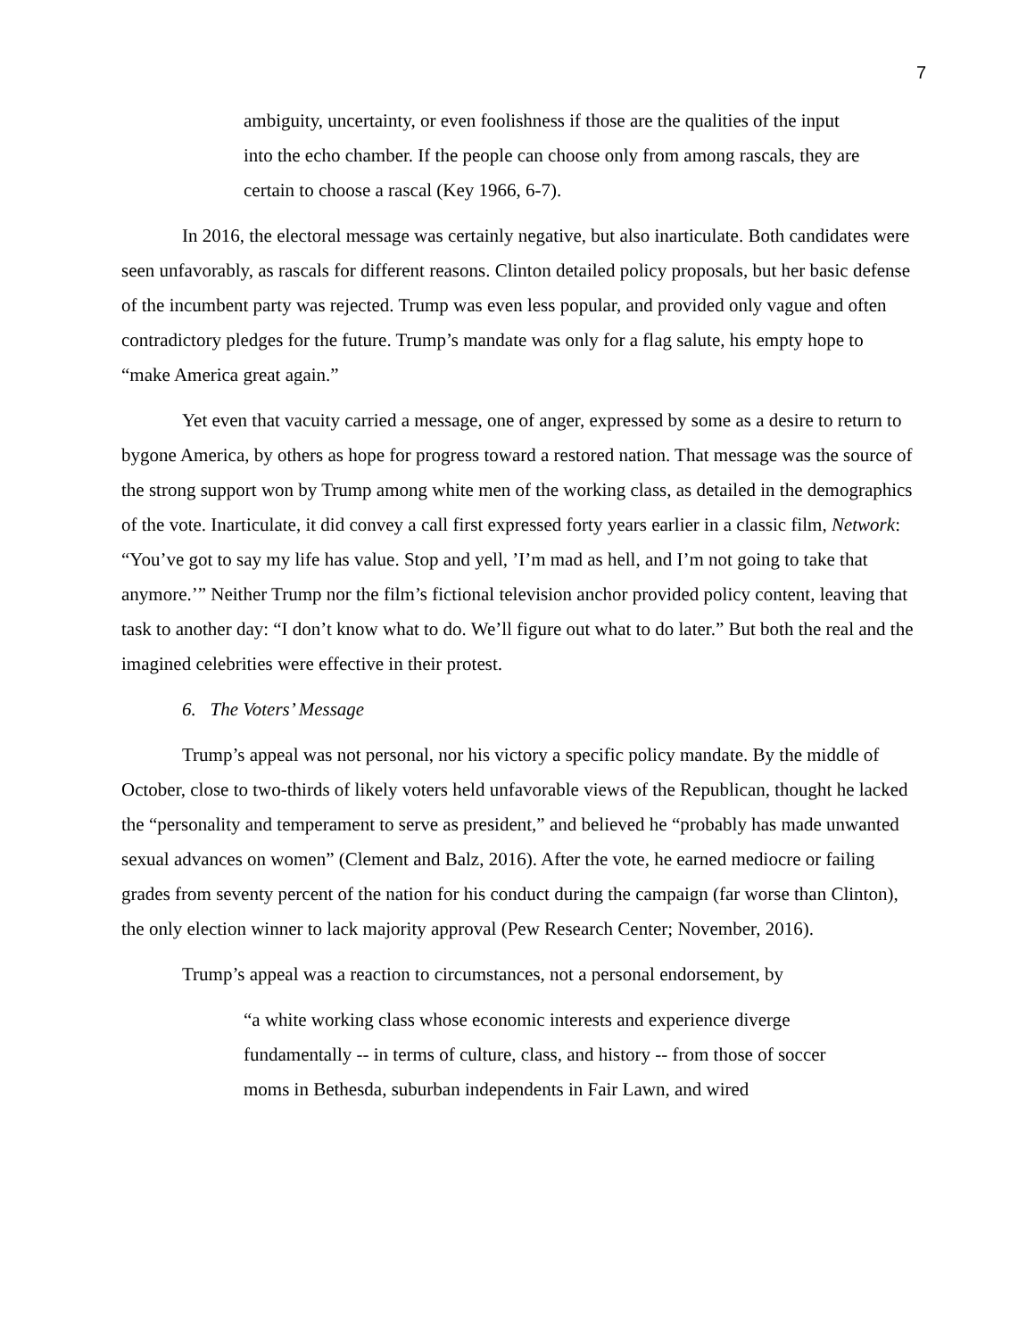7
ambiguity, uncertainty, or even foolishness if those are the qualities of the input into the echo chamber. If the people can choose only from among rascals, they are certain to choose a rascal (Key 1966, 6-7).
In 2016, the electoral message was certainly negative, but also inarticulate. Both candidates were seen unfavorably, as rascals for different reasons. Clinton detailed policy proposals, but her basic defense of the incumbent party was rejected. Trump was even less popular, and provided only vague and often contradictory pledges for the future. Trump’s mandate was only for a flag salute, his empty hope to “make America great again.”
Yet even that vacuity carried a message, one of anger, expressed by some as a desire to return to bygone America, by others as hope for progress toward a restored nation. That message was the source of the strong support won by Trump among white men of the working class, as detailed in the demographics of the vote. Inarticulate, it did convey a call first expressed forty years earlier in a classic film, Network: “You’ve got to say my life has value. Stop and yell, ’I’m mad as hell, and I’m not going to take that anymore.’” Neither Trump nor the film’s fictional television anchor provided policy content, leaving that task to another day: “I don’t know what to do. We’ll figure out what to do later.” But both the real and the imagined celebrities were effective in their protest.
6. The Voters’ Message
Trump’s appeal was not personal, nor his victory a specific policy mandate. By the middle of October, close to two-thirds of likely voters held unfavorable views of the Republican, thought he lacked the “personality and temperament to serve as president,” and believed he “probably has made unwanted sexual advances on women” (Clement and Balz, 2016). After the vote, he earned mediocre or failing grades from seventy percent of the nation for his conduct during the campaign (far worse than Clinton), the only election winner to lack majority approval (Pew Research Center; November, 2016).
Trump’s appeal was a reaction to circumstances, not a personal endorsement, by
“a white working class whose economic interests and experience diverge fundamentally -- in terms of culture, class, and history -- from those of soccer moms in Bethesda, suburban independents in Fair Lawn, and wired